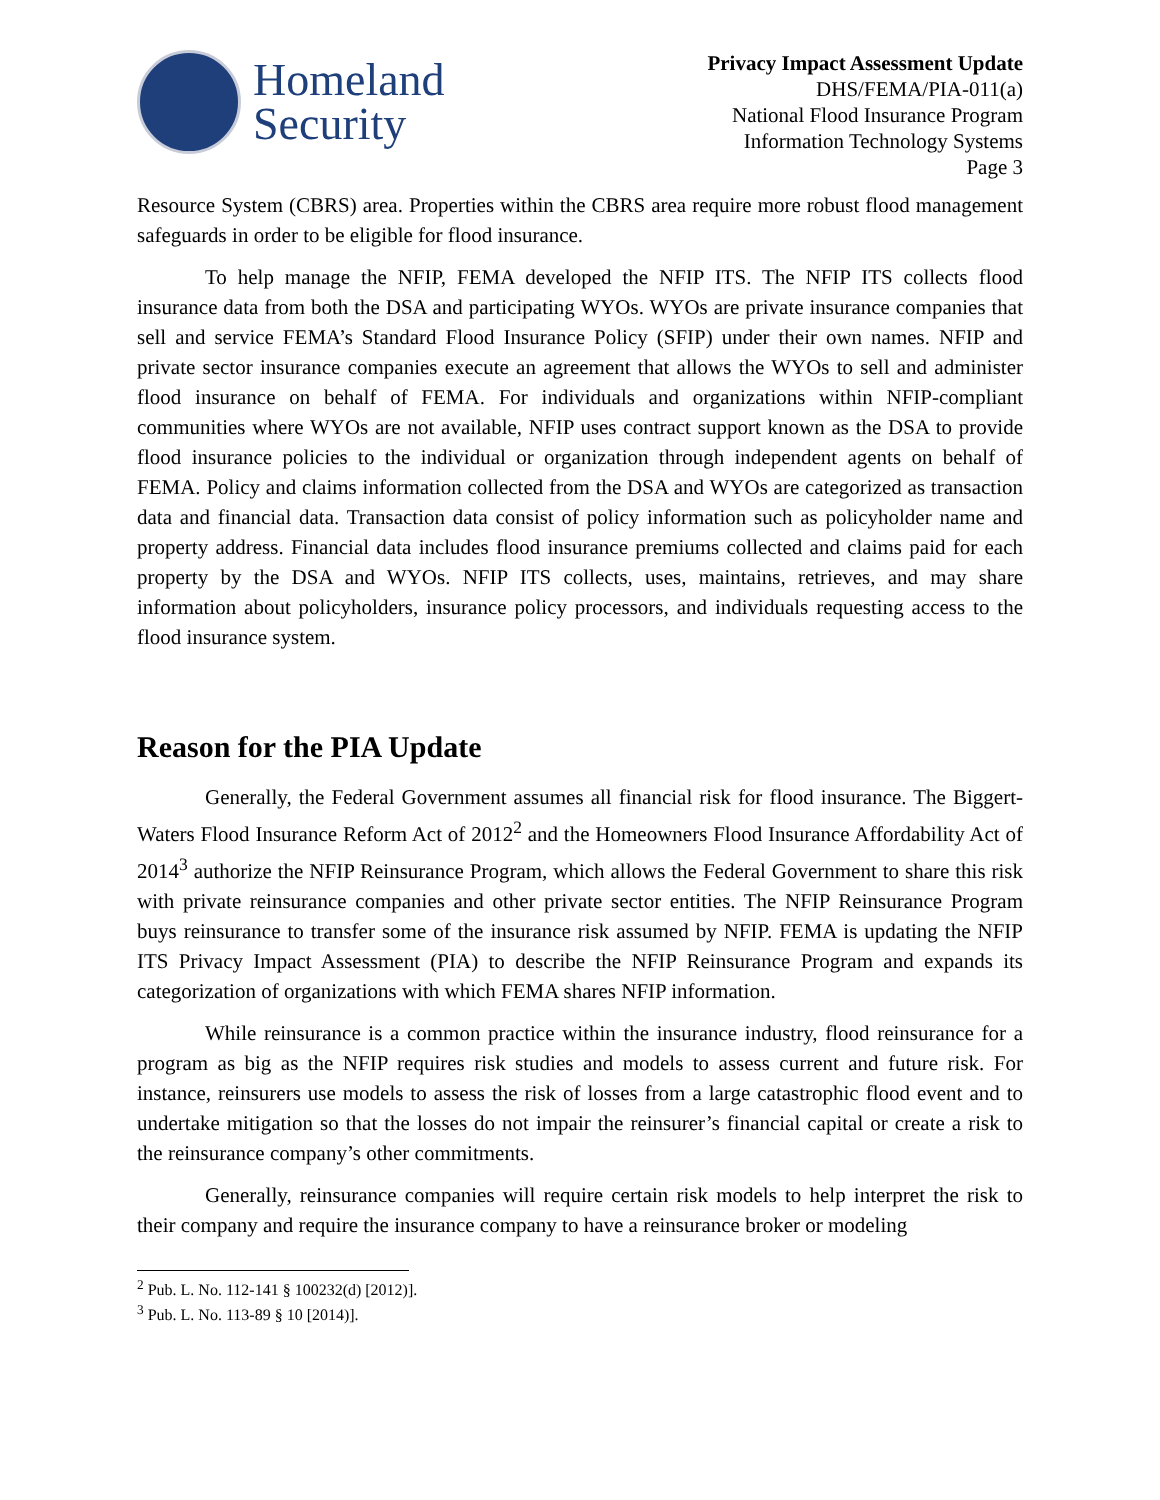Homeland
Security
Privacy Impact Assessment Update
DHS/FEMA/PIA-011(a)
National Flood Insurance Program
Information Technology Systems
Page 3
Resource System (CBRS) area. Properties within the CBRS area require more robust flood management safeguards in order to be eligible for flood insurance.
To help manage the NFIP, FEMA developed the NFIP ITS. The NFIP ITS collects flood insurance data from both the DSA and participating WYOs. WYOs are private insurance companies that sell and service FEMA’s Standard Flood Insurance Policy (SFIP) under their own names. NFIP and private sector insurance companies execute an agreement that allows the WYOs to sell and administer flood insurance on behalf of FEMA. For individuals and organizations within NFIP-compliant communities where WYOs are not available, NFIP uses contract support known as the DSA to provide flood insurance policies to the individual or organization through independent agents on behalf of FEMA. Policy and claims information collected from the DSA and WYOs are categorized as transaction data and financial data. Transaction data consist of policy information such as policyholder name and property address. Financial data includes flood insurance premiums collected and claims paid for each property by the DSA and WYOs. NFIP ITS collects, uses, maintains, retrieves, and may share information about policyholders, insurance policy processors, and individuals requesting access to the flood insurance system.
Reason for the PIA Update
Generally, the Federal Government assumes all financial risk for flood insurance. The Biggert-Waters Flood Insurance Reform Act of 2012<sup>2</sup> and the Homeowners Flood Insurance Affordability Act of 2014<sup>3</sup> authorize the NFIP Reinsurance Program, which allows the Federal Government to share this risk with private reinsurance companies and other private sector entities. The NFIP Reinsurance Program buys reinsurance to transfer some of the insurance risk assumed by NFIP. FEMA is updating the NFIP ITS Privacy Impact Assessment (PIA) to describe the NFIP Reinsurance Program and expands its categorization of organizations with which FEMA shares NFIP information.
While reinsurance is a common practice within the insurance industry, flood reinsurance for a program as big as the NFIP requires risk studies and models to assess current and future risk. For instance, reinsurers use models to assess the risk of losses from a large catastrophic flood event and to undertake mitigation so that the losses do not impair the reinsurer’s financial capital or create a risk to the reinsurance company’s other commitments.
Generally, reinsurance companies will require certain risk models to help interpret the risk to their company and require the insurance company to have a reinsurance broker or modeling
<sup>2</sup> Pub. L. No. 112-141 § 100232(d) [2012)].
<sup>3</sup> Pub. L. No. 113-89 § 10 [2014)].